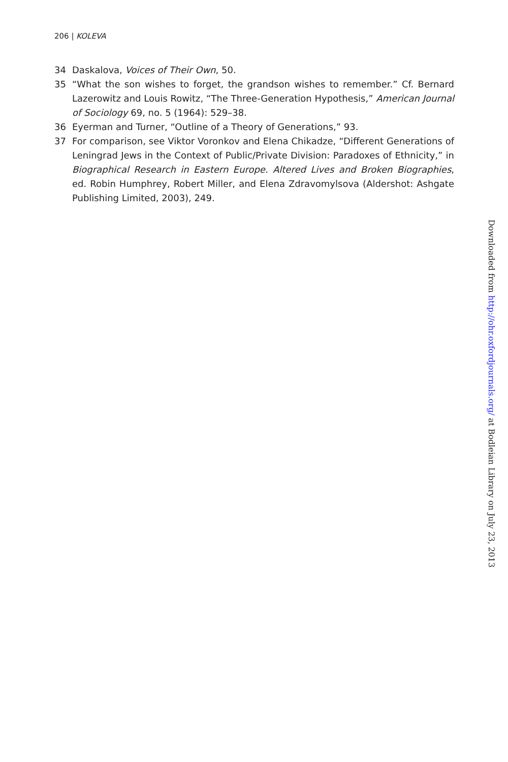206 | KOLEVA
34 Daskalova, Voices of Their Own, 50.
35 “What the son wishes to forget, the grandson wishes to remember.” Cf. Bernard Lazerowitz and Louis Rowitz, “The Three-Generation Hypothesis,” American Journal of Sociology 69, no. 5 (1964): 529–38.
36 Eyerman and Turner, “Outline of a Theory of Generations,” 93.
37 For comparison, see Viktor Voronkov and Elena Chikadze, “Different Generations of Leningrad Jews in the Context of Public/Private Division: Paradoxes of Ethnicity,” in Biographical Research in Eastern Europe. Altered Lives and Broken Biographies, ed. Robin Humphrey, Robert Miller, and Elena Zdravomylsova (Aldershot: Ashgate Publishing Limited, 2003), 249.
Downloaded from http://ohr.oxfordjournals.org/ at Bodleian Library on July 23, 2013